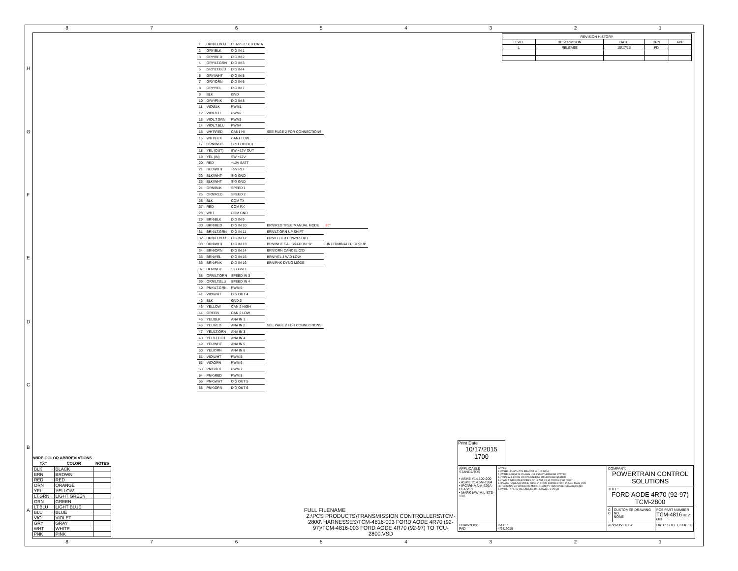8 7 6 5 4 3 2 1
8 7 6 5 4 3 2 1
H
G
F
E
D
C
B
A
| REVISION HISTORY | | | | |
| LEVEL | DESCRIPTION | DATE | DRN | APP |
| 1 | RELEASE | 10/17/16 | FD | |
| 1 | BRN\LT.BLU | CLASS 2 SER DATA | | |
| 2 | GRY\BLK | DIG IN 1 | | |
| 3 | GRY\RED | DIG IN 2 | | |
| 4 | GRY\LT.GRN | DIG IN 3 | | |
| 5 | GRY\LT.BLU | DIG IN 4 | | |
| 6 | GRY\WHT | DIG IN 5 | | |
| 7 | GRY\ORN | DIG IN 6 | | |
| 8 | GRY\YEL | DIG IN 7 | | |
| 9 | BLK | GND | | |
| 10 | GRY\PNK | DIG IN 8 | | |
| 11 | VIO\BLK | PWM1 | | |
| 12 | VIO\RED | PWM2 | | |
| 13 | VIO\LT.GRN | PWM3 | | |
| 14 | VIO\LT.BLU | PWM4 | | |
| 15 | WHT\RED | CAN1 HI | SEE PAGE 2 FOR CONNECTIONS | |
| 16 | WHT\BLK | CAN1 LOW | | |
| 17 | ORN\WHT | SPEEDO OUT | | |
| 18 | YEL (OUT) | SW +12V OUT | | |
| 19 | YEL (IN) | SW +12V | | |
| 20 | RED | +12V BATT | | |
| 21 | RED\WHT | +5V REF | | |
| 22 | BLK\WHT | SIG GND | | |
| 23 | BLK\WHT | SIG GND | | |
| 24 | ORN\BLK | SPEED 1 | | |
| 25 | ORN\RED | SPEED 2 | | |
| 26 | BLK | COM TX | | |
| 27 | RED | COM RX | | |
| 28 | WHT | COM GND | | |
| 29 | BRN\BLK | DIG IN 9 | | |
| 30 | BRN\RED | DIG IN 10 | BRN\RED TRUE MANUAL MODE | 60" |
| 31 | BRN\LT.GRN | DIG IN 11 | BRN\LT.GRN UP SHIFT | |
| 32 | BRN\LT.BLU | DIG IN 12 | BRN\LT.BLU DOWN SHIFT | |
| 33 | BRN\WHT | DIG IN 13 | BRN\WHT CALIBRATION "B" | UNTERMINATED GROUP |
| 34 | BRN\ORN | DIG IN 14 | BRN\ORN CANCEL O\D | |
| 35 | BRN\YEL | DIG IN 15 | BRN\YEL 4 W\D LOW | |
| 36 | BRN\PNK | DIG IN 16 | BRN\PNK DYNO MODE | |
| 37 | BLK\WHT | SIG GND | | |
| 38 | ORN\LT.GRN | SPEED IN 3 | | |
| 39 | ORN\LT.BLU | SPEED IN 4 | | |
| 40 | PNK\LT.GRN | PWM 9 | | |
| 41 | VIO\WHT | DIG OUT 4 | | |
| 42 | BLK | GND 2 | | |
| 43 | YELLOW | CAN 2 HIGH | | |
| 44 | GREEN | CAN 2 LOW | | |
| 45 | YEL\BLK | ANA IN 1 | | |
| 46 | YEL\RED | ANA IN 2 | SEE PAGE 2 FOR CONNECTIONS | |
| 47 | YEL\LT.GRN | ANA IN 3 | | |
| 48 | YEL\LT.BLU | ANA IN 4 | | |
| 49 | YEL\WHT | ANA IN 5 | | |
| 50 | YEL\ORN | ANA IN 6 | | |
| 51 | VIO\WHT | PWM 5 | | |
| 52 | VIO\ORN | PWM 6 | | |
| 53 | PNK\BLK | PWM 7 | | |
| 54 | PNK\RED | PWM 8 | | |
| 55 | PNK\WHT | DIG OUT 5 | | |
| 56 | PNK\ORN | DIG OUT 6 | | |
Print Date
10/17/2015
1700
| WIRE COLOR ABBREVIATIONS | | |
| --- | --- | --- |
| TXT | COLOR | NOTES |
| BLK | BLACK | |
| BRN | BROWN | |
| RED | RED | |
| ORN | ORANGE | |
| YEL | YELLOW | |
| LT.GRN | LIGHT GREEN | |
| GRN | GREEN | |
| LT.BLU | LIGHT BLUE | |
| BLU | BLUE | |
| VIO | VIOLET | |
| GRY | GRAY | |
| WHT | WHITE | |
| PNK | PINK | |
FULL FILENAME
Z:\PCS PRODUCTS\TRANSMISSION CONTROLLERS\TCM-2800\ HARNESSES\TCM-4816-003 FORD AODE 4R70 (92-97)\TCM-4816-003 FORD AODE 4R70 (92-97) TO TCU-2800.VSD
| APPLICABLE STANDARDS • ASME Y14.100-200 • ASME Y14.5M-1994 • IPC/WHMA-A-620A-CLASS 2 • MARK IAW MIL-STD-130. | NOTES: 1.) WIRE LENGTH TOLERANCE +/- 1/2 INCH 2.) WIRE GAUGE IS 20 AWG UNLESS OTHERWISE STATED 3.) TAPE ALL LOOM JOINTS UNLESS OTHERWISE STATED. 4.) TWIST INDICATED WIRES AT LEAST 10-12 TURNS PER FOOT 5.) PLACE TAGS NO MORE THAN 2" FROM CONNECTOR. PLACE TAGS FOR UNTERMINATED WIRES NO MORE THAN 2" FROM UNTERMINATED END. 6.) WIRE TYPE IS TXL UNLESS OTHERWISE STATED | COMPANY: POWERTRAIN CONTROL SOLUTIONS | | |
| | | TITLE: FORD AODE 4R70 (92-97) TCM-2800 | | |
| | | C C | CUSTOMER DRAWING NO. NONE | PCS PART NUMBER TCM-4816 REV: 003 |
| DRAWN BY: FAD | DATE: 4/27/2015 | APPROVED BY: | | DATE: SHEET 3 OF 11 |